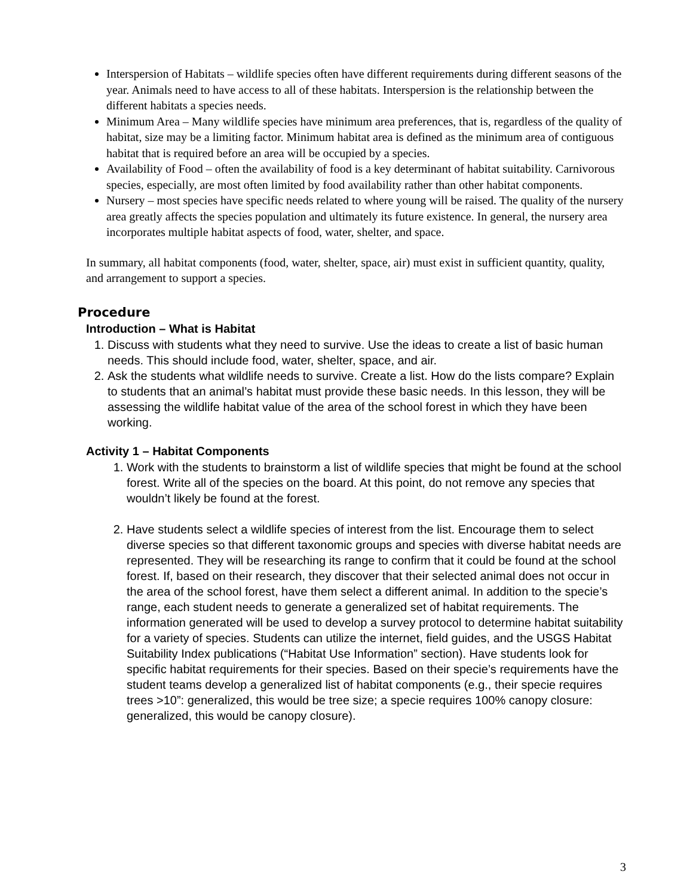Interspersion of Habitats – wildlife species often have different requirements during different seasons of the year. Animals need to have access to all of these habitats. Interspersion is the relationship between the different habitats a species needs.
Minimum Area – Many wildlife species have minimum area preferences, that is, regardless of the quality of habitat, size may be a limiting factor. Minimum habitat area is defined as the minimum area of contiguous habitat that is required before an area will be occupied by a species.
Availability of Food – often the availability of food is a key determinant of habitat suitability. Carnivorous species, especially, are most often limited by food availability rather than other habitat components.
Nursery – most species have specific needs related to where young will be raised. The quality of the nursery area greatly affects the species population and ultimately its future existence. In general, the nursery area incorporates multiple habitat aspects of food, water, shelter, and space.
In summary, all habitat components (food, water, shelter, space, air) must exist in sufficient quantity, quality, and arrangement to support a species.
Procedure
Introduction – What is Habitat
1. Discuss with students what they need to survive. Use the ideas to create a list of basic human needs. This should include food, water, shelter, space, and air.
2. Ask the students what wildlife needs to survive. Create a list. How do the lists compare? Explain to students that an animal’s habitat must provide these basic needs. In this lesson, they will be assessing the wildlife habitat value of the area of the school forest in which they have been working.
Activity 1 – Habitat Components
1. Work with the students to brainstorm a list of wildlife species that might be found at the school forest. Write all of the species on the board. At this point, do not remove any species that wouldn’t likely be found at the forest.
2. Have students select a wildlife species of interest from the list. Encourage them to select diverse species so that different taxonomic groups and species with diverse habitat needs are represented. They will be researching its range to confirm that it could be found at the school forest. If, based on their research, they discover that their selected animal does not occur in the area of the school forest, have them select a different animal. In addition to the specie’s range, each student needs to generate a generalized set of habitat requirements. The information generated will be used to develop a survey protocol to determine habitat suitability for a variety of species. Students can utilize the internet, field guides, and the USGS Habitat Suitability Index publications (“Habitat Use Information” section). Have students look for specific habitat requirements for their species. Based on their specie’s requirements have the student teams develop a generalized list of habitat components (e.g., their specie requires trees >10”: generalized, this would be tree size; a specie requires 100% canopy closure: generalized, this would be canopy closure).
3